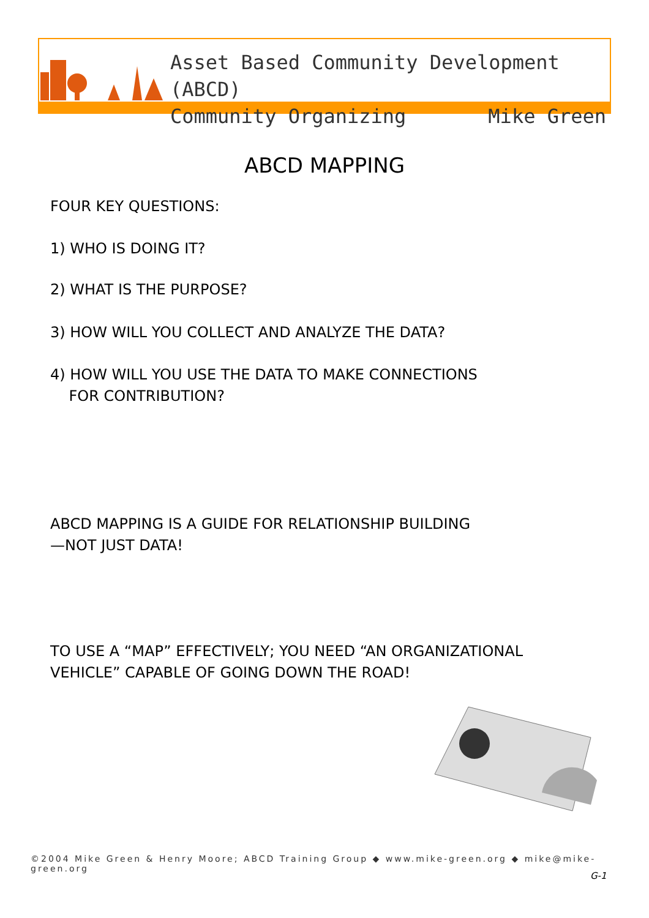Asset Based Community Development (ABCD)
Community Organizing Mike Green
ABCD MAPPING
FOUR KEY QUESTIONS:
1) WHO IS DOING IT?
2) WHAT IS THE PURPOSE?
3) HOW WILL YOU COLLECT AND ANALYZE THE DATA?
4) HOW WILL YOU USE THE DATA TO MAKE CONNECTIONS
FOR CONTRIBUTION?
ABCD MAPPING IS A GUIDE FOR RELATIONSHIP BUILDING
—NOT JUST DATA!
TO USE A “MAP” EFFECTIVELY; YOU NEED “AN ORGANIZATIONAL
VEHICLE” CAPABLE OF GOING DOWN THE ROAD!
©2004 Mike Green & Henry Moore; ABCD Training Group ◆ www.mike-green.org ◆ mike@mike-green.org
G-1